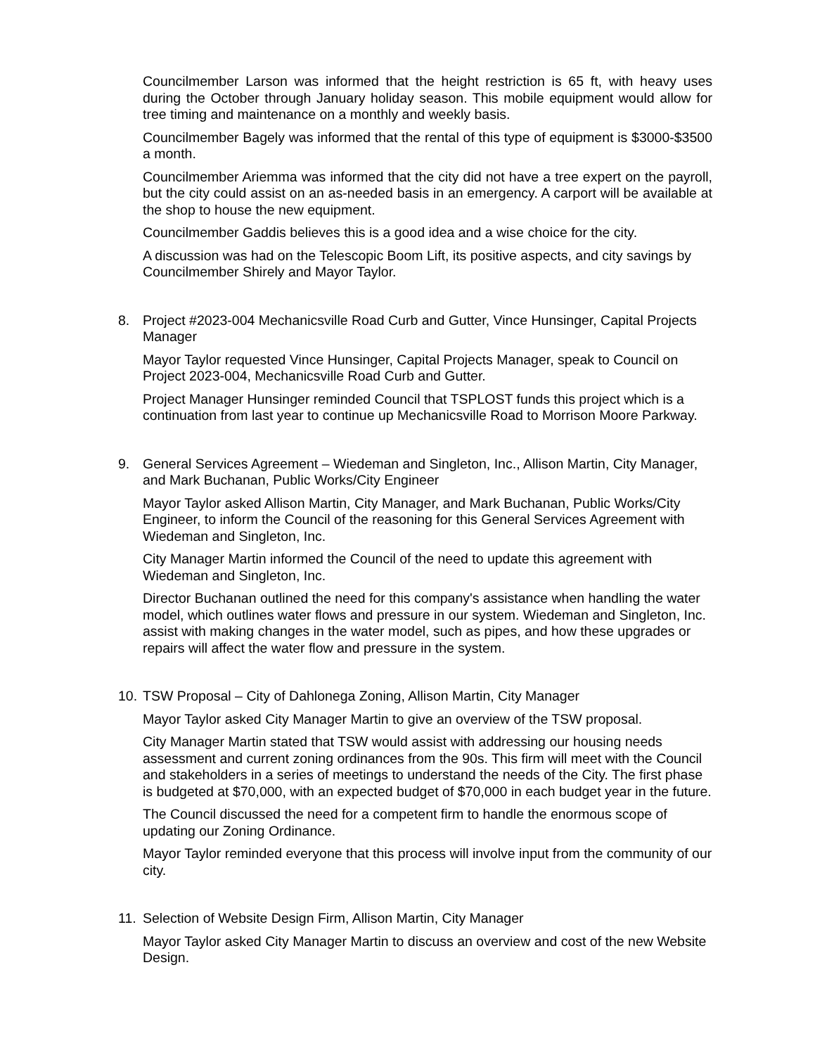Councilmember Larson was informed that the height restriction is 65 ft, with heavy uses during the October through January holiday season. This mobile equipment would allow for tree timing and maintenance on a monthly and weekly basis.
Councilmember Bagely was informed that the rental of this type of equipment is $3000-$3500 a month.
Councilmember Ariemma was informed that the city did not have a tree expert on the payroll, but the city could assist on an as-needed basis in an emergency. A carport will be available at the shop to house the new equipment.
Councilmember Gaddis believes this is a good idea and a wise choice for the city.
A discussion was had on the Telescopic Boom Lift, its positive aspects, and city savings by Councilmember Shirely and Mayor Taylor.
8. Project #2023-004 Mechanicsville Road Curb and Gutter, Vince Hunsinger, Capital Projects Manager
Mayor Taylor requested Vince Hunsinger, Capital Projects Manager, speak to Council on Project 2023-004, Mechanicsville Road Curb and Gutter.
Project Manager Hunsinger reminded Council that TSPLOST funds this project which is a continuation from last year to continue up Mechanicsville Road to Morrison Moore Parkway.
9. General Services Agreement – Wiedeman and Singleton, Inc., Allison Martin, City Manager, and Mark Buchanan, Public Works/City Engineer
Mayor Taylor asked Allison Martin, City Manager, and Mark Buchanan, Public Works/City Engineer, to inform the Council of the reasoning for this General Services Agreement with Wiedeman and Singleton, Inc.
City Manager Martin informed the Council of the need to update this agreement with Wiedeman and Singleton, Inc.
Director Buchanan outlined the need for this company's assistance when handling the water model, which outlines water flows and pressure in our system. Wiedeman and Singleton, Inc. assist with making changes in the water model, such as pipes, and how these upgrades or repairs will affect the water flow and pressure in the system.
10. TSW Proposal – City of Dahlonega Zoning, Allison Martin, City Manager
Mayor Taylor asked City Manager Martin to give an overview of the TSW proposal.
City Manager Martin stated that TSW would assist with addressing our housing needs assessment and current zoning ordinances from the 90s. This firm will meet with the Council and stakeholders in a series of meetings to understand the needs of the City. The first phase is budgeted at $70,000, with an expected budget of $70,000 in each budget year in the future.
The Council discussed the need for a competent firm to handle the enormous scope of updating our Zoning Ordinance.
Mayor Taylor reminded everyone that this process will involve input from the community of our city.
11. Selection of Website Design Firm, Allison Martin, City Manager
Mayor Taylor asked City Manager Martin to discuss an overview and cost of the new Website Design.